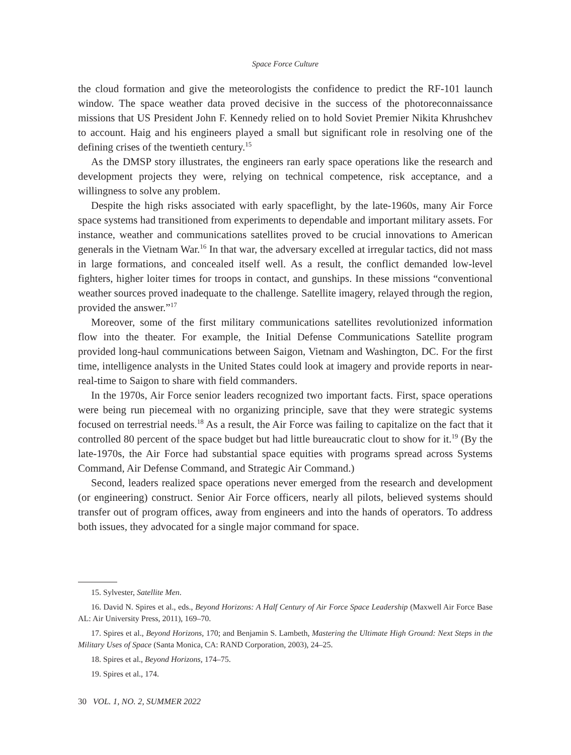Space Force Culture
the cloud formation and give the meteorologists the confidence to predict the RF-101 launch window. The space weather data proved decisive in the success of the photo­reconnaissance missions that US President John F. Kennedy relied on to hold Soviet Premier Nikita Khrushchev to account. Haig and his engineers played a small but significant role in resolving one of the defining crises of the twentieth century.<sup>15</sup>
As the DMSP story illustrates, the engineers ran early space operations like the research and development projects they were, relying on technical competence, risk acceptance, and a willingness to solve any problem.
Despite the high risks associated with early spaceflight, by the late-1960s, many Air Force space systems had transitioned from experiments to dependable and important military assets. For instance, weather and communications satellites proved to be crucial innovations to American generals in the Vietnam War.<sup>16</sup> In that war, the adversary excelled at irregular tactics, did not mass in large formations, and concealed itself well. As a result, the conflict demanded low-level fighters, higher loiter times for troops in contact, and gunships. In these missions “conventional weather sources proved inadequate to the challenge. Satellite imagery, relayed through the region, provided the answer.”<sup>17</sup>
Moreover, some of the first military communications satellites revolutionized information flow into the theater. For example, the Initial Defense Communications Satellite program provided long-haul communications between Saigon, Vietnam and Washington, DC. For the first time, intelligence analysts in the United States could look at imagery and provide reports in near-real-time to Saigon to share with field commanders.
In the 1970s, Air Force senior leaders recognized two important facts. First, space operations were being run piecemeal with no organizing principle, save that they were strategic systems focused on terrestrial needs.<sup>18</sup> As a result, the Air Force was failing to capitalize on the fact that it controlled 80 percent of the space budget but had little bureaucratic clout to show for it.<sup>19</sup> (By the late-1970s, the Air Force had substantial space equities with programs spread across Systems Command, Air Defense Command, and Strategic Air Command.)
Second, leaders realized space operations never emerged from the research and development (or engineering) construct. Senior Air Force officers, nearly all pilots, believed systems should transfer out of program offices, away from engineers and into the hands of operators. To address both issues, they advocated for a single major command for space.
15. Sylvester, Satellite Men.
16. David N. Spires et al., eds., Beyond Horizons: A Half Century of Air Force Space Leadership (Maxwell Air Force Base AL: Air University Press, 2011), 169–70.
17. Spires et al., Beyond Horizons, 170; and Benjamin S. Lambeth, Mastering the Ultimate High Ground: Next Steps in the Military Uses of Space (Santa Monica, CA: RAND Corporation, 2003), 24–25.
18. Spires et al., Beyond Horizons, 174–75.
19. Spires et al., 174.
30 VOL. 1, NO. 2, SUMMER 2022